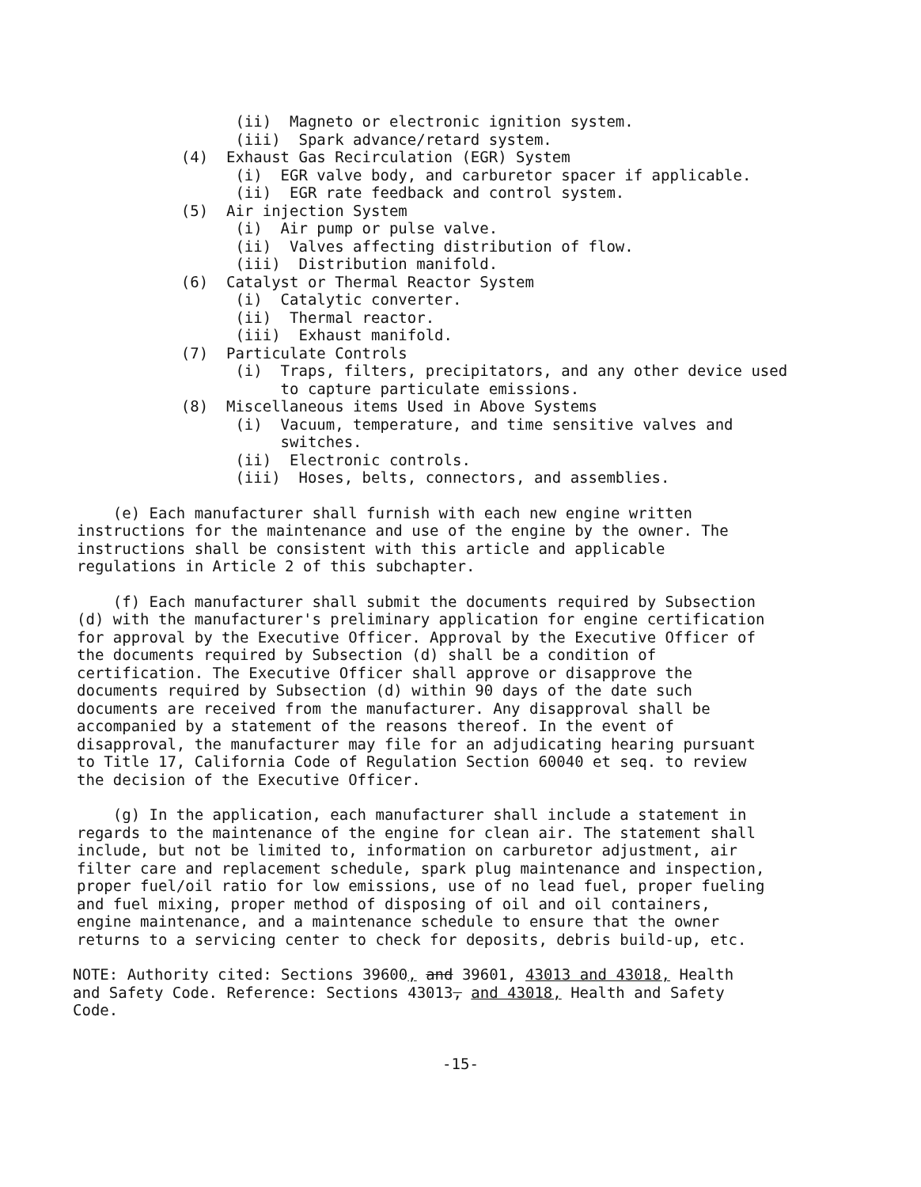(ii) Magneto or electronic ignition system. (iii) Spark advance/retard system. (4) Exhaust Gas Recirculation (EGR) System (i) EGR valve body, and carburetor spacer if applicable. (ii) EGR rate feedback and control system. (5) Air injection System (i) Air pump or pulse valve. (ii) Valves affecting distribution of flow. (iii) Distribution manifold. (6) Catalyst or Thermal Reactor System (i) Catalytic converter. (ii) Thermal reactor. (iii) Exhaust manifold. (7) Particulate Controls (i) Traps, filters, precipitators, and any other device used to capture particulate emissions. (8) Miscellaneous items Used in Above Systems (i) Vacuum, temperature, and time sensitive valves and switches. (ii) Electronic controls. (iii) Hoses, belts, connectors, and assemblies.
(e) Each manufacturer shall furnish with each new engine written instructions for the maintenance and use of the engine by the owner. The instructions shall be consistent with this article and applicable regulations in Article 2 of this subchapter.
(f) Each manufacturer shall submit the documents required by Subsection (d) with the manufacturer's preliminary application for engine certification for approval by the Executive Officer. Approval by the Executive Officer of the documents required by Subsection (d) shall be a condition of certification. The Executive Officer shall approve or disapprove the documents required by Subsection (d) within 90 days of the date such documents are received from the manufacturer. Any disapproval shall be accompanied by a statement of the reasons thereof. In the event of disapproval, the manufacturer may file for an adjudicating hearing pursuant to Title 17, California Code of Regulation Section 60040 et seq. to review the decision of the Executive Officer.
(g) In the application, each manufacturer shall include a statement in regards to the maintenance of the engine for clean air. The statement shall include, but not be limited to, information on carburetor adjustment, air filter care and replacement schedule, spark plug maintenance and inspection, proper fuel/oil ratio for low emissions, use of no lead fuel, proper fueling and fuel mixing, proper method of disposing of oil and oil containers, engine maintenance, and a maintenance schedule to ensure that the owner returns to a servicing center to check for deposits, debris build-up, etc.
NOTE: Authority cited: Sections 39600, and 39601, 43013 and 43018, Health and Safety Code. Reference: Sections 43013, and 43018, Health and Safety Code.
-15-